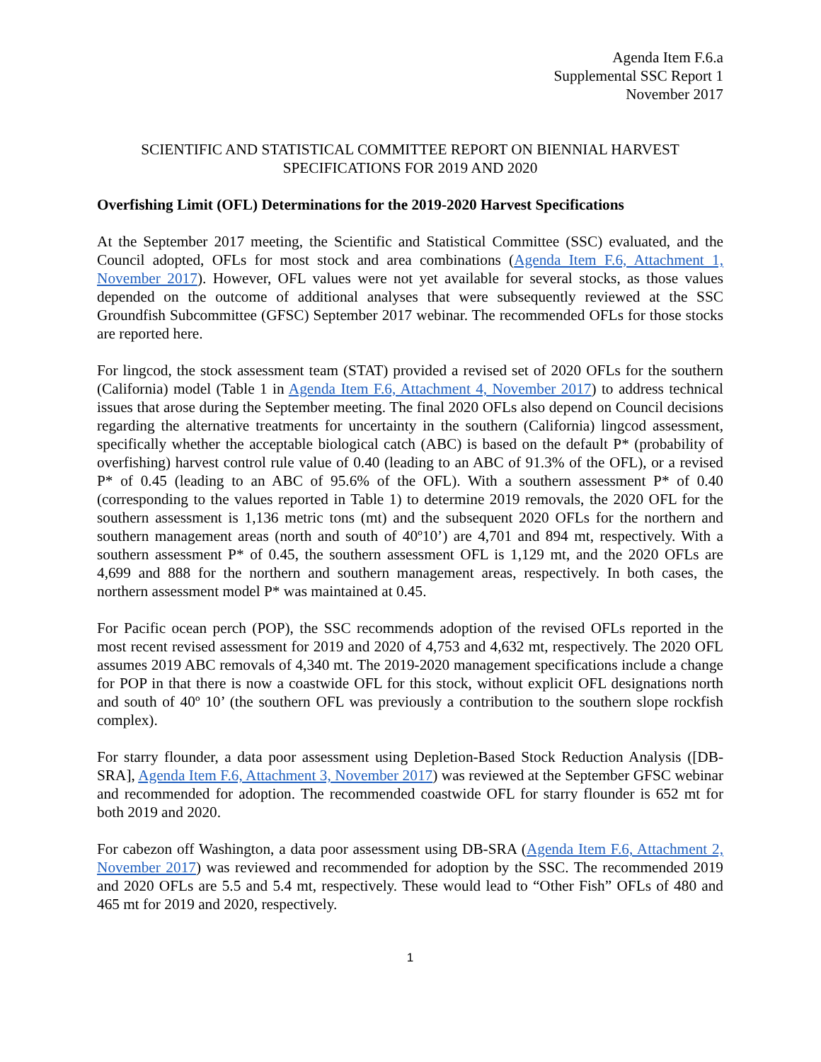Agenda Item F.6.a
Supplemental SSC Report 1
November 2017
SCIENTIFIC AND STATISTICAL COMMITTEE REPORT ON BIENNIAL HARVEST
SPECIFICATIONS FOR 2019 AND 2020
Overfishing Limit (OFL) Determinations for the 2019-2020 Harvest Specifications
At the September 2017 meeting, the Scientific and Statistical Committee (SSC) evaluated, and the Council adopted, OFLs for most stock and area combinations (Agenda Item F.6, Attachment 1, November 2017). However, OFL values were not yet available for several stocks, as those values depended on the outcome of additional analyses that were subsequently reviewed at the SSC Groundfish Subcommittee (GFSC) September 2017 webinar. The recommended OFLs for those stocks are reported here.
For lingcod, the stock assessment team (STAT) provided a revised set of 2020 OFLs for the southern (California) model (Table 1 in Agenda Item F.6, Attachment 4, November 2017) to address technical issues that arose during the September meeting. The final 2020 OFLs also depend on Council decisions regarding the alternative treatments for uncertainty in the southern (California) lingcod assessment, specifically whether the acceptable biological catch (ABC) is based on the default P* (probability of overfishing) harvest control rule value of 0.40 (leading to an ABC of 91.3% of the OFL), or a revised P* of 0.45 (leading to an ABC of 95.6% of the OFL). With a southern assessment P* of 0.40 (corresponding to the values reported in Table 1) to determine 2019 removals, the 2020 OFL for the southern assessment is 1,136 metric tons (mt) and the subsequent 2020 OFLs for the northern and southern management areas (north and south of 40º10’) are 4,701 and 894 mt, respectively. With a southern assessment P* of 0.45, the southern assessment OFL is 1,129 mt, and the 2020 OFLs are 4,699 and 888 for the northern and southern management areas, respectively. In both cases, the northern assessment model P* was maintained at 0.45.
For Pacific ocean perch (POP), the SSC recommends adoption of the revised OFLs reported in the most recent revised assessment for 2019 and 2020 of 4,753 and 4,632 mt, respectively. The 2020 OFL assumes 2019 ABC removals of 4,340 mt. The 2019-2020 management specifications include a change for POP in that there is now a coastwide OFL for this stock, without explicit OFL designations north and south of 40º 10’ (the southern OFL was previously a contribution to the southern slope rockfish complex).
For starry flounder, a data poor assessment using Depletion-Based Stock Reduction Analysis ([DB-SRA], Agenda Item F.6, Attachment 3, November 2017) was reviewed at the September GFSC webinar and recommended for adoption. The recommended coastwide OFL for starry flounder is 652 mt for both 2019 and 2020.
For cabezon off Washington, a data poor assessment using DB-SRA (Agenda Item F.6, Attachment 2, November 2017) was reviewed and recommended for adoption by the SSC. The recommended 2019 and 2020 OFLs are 5.5 and 5.4 mt, respectively. These would lead to “Other Fish” OFLs of 480 and 465 mt for 2019 and 2020, respectively.
1